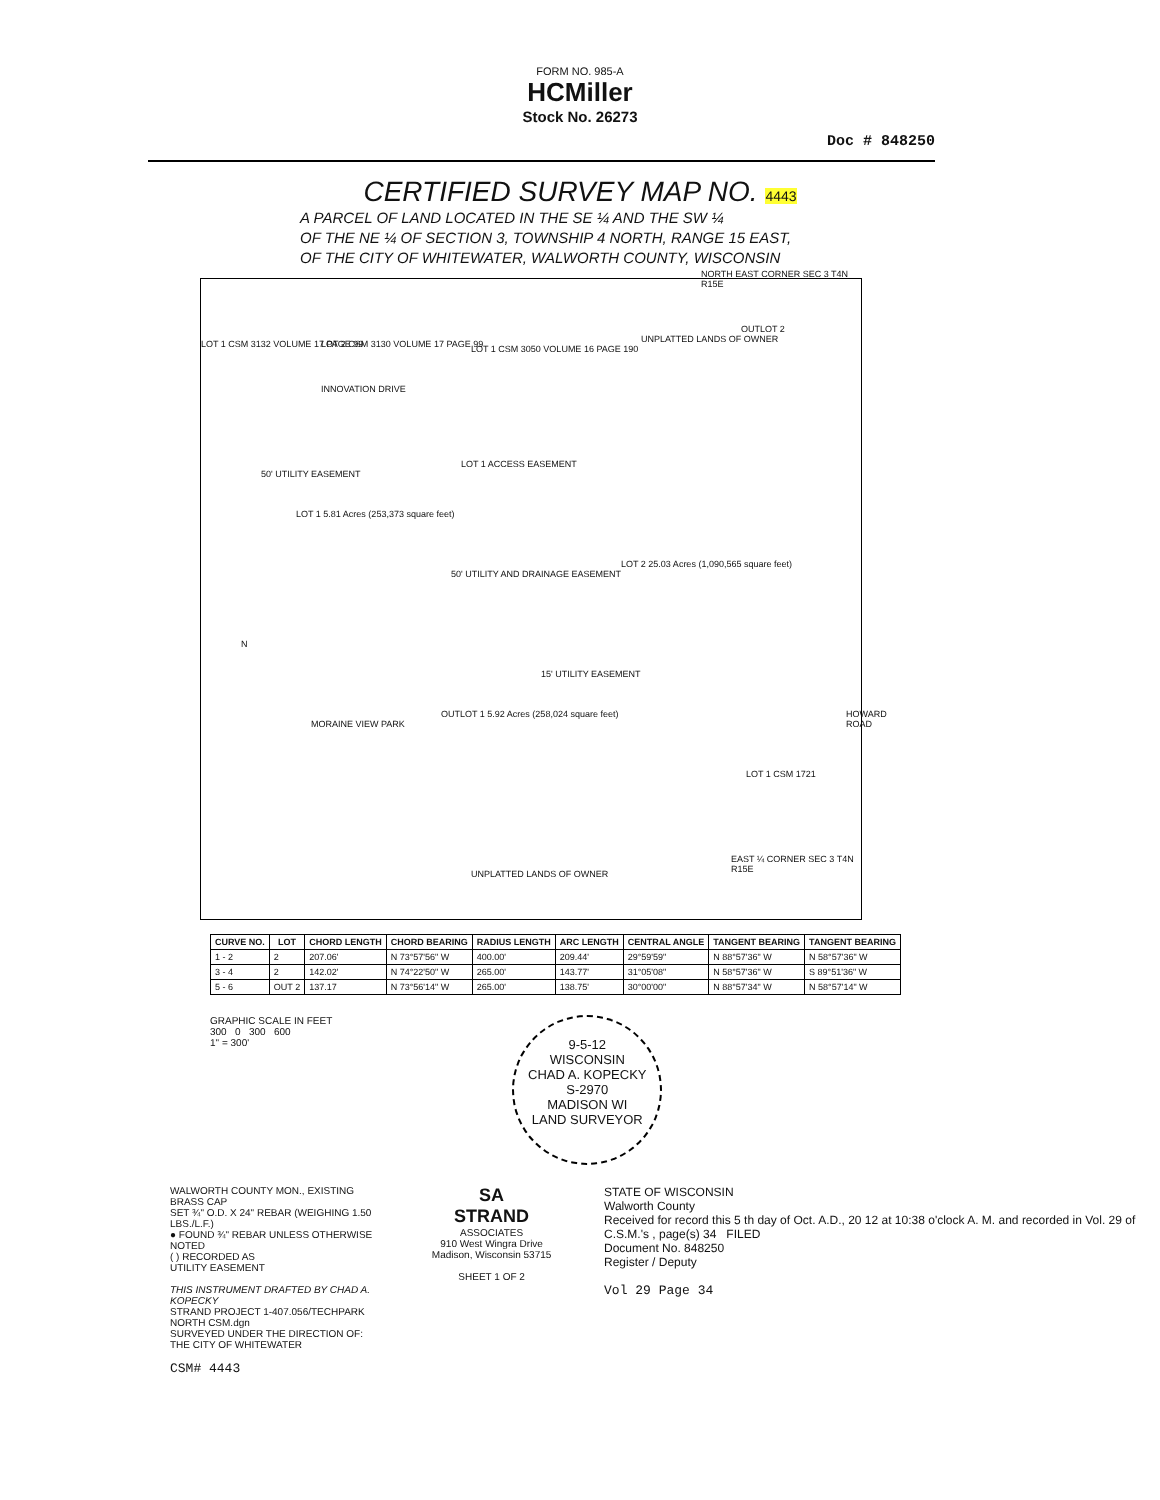FORM NO. 985-A
HCMiller
Stock No. 26273
Doc # 848250
CERTIFIED SURVEY MAP NO. 4443
A PARCEL OF LAND LOCATED IN THE SE ¼ AND THE SW ¼
OF THE NE ¼ OF SECTION 3, TOWNSHIP 4 NORTH, RANGE 15 EAST,
OF THE CITY OF WHITEWATER, WALWORTH COUNTY, WISCONSIN
NORTH EAST CORNER SEC 3 T4N R15E
LOT 1 CSM 3132 VOLUME 17 PAGE 99
LOT 2 CSM 3130 VOLUME 17 PAGE 99
LOT 1 CSM 3050 VOLUME 16 PAGE 190
UNPLATTED LANDS OF OWNER
OUTLOT 2
INNOVATION DRIVE
50' UTILITY EASEMENT
LOT 1 5.81 Acres (253,373 square feet)
LOT 1 ACCESS EASEMENT
LOT 2 25.03 Acres (1,090,565 square feet)
50' UTILITY AND DRAINAGE EASEMENT
15' UTILITY EASEMENT
OUTLOT 1 5.92 Acres (258,024 square feet)
MORAINE VIEW PARK
LOT 1 CSM 1721
UNPLATTED LANDS OF OWNER
EAST ¼ CORNER SEC 3 T4N R15E
HOWARD ROAD
N
| CURVE NO. | LOT | CHORD LENGTH | CHORD BEARING | RADIUS LENGTH | ARC LENGTH | CENTRAL ANGLE | TANGENT BEARING | TANGENT BEARING |
| --- | --- | --- | --- | --- | --- | --- | --- | --- |
| 1 - 2 | 2 | 207.06' | N 73°57'56" W | 400.00' | 209.44' | 29°59'59" | N 88°57'36" W | N 58°57'36" W |
| 3 - 4 | 2 | 142.02' | N 74°22'50" W | 265.00' | 143.77' | 31°05'08" | N 58°57'36" W | S 89°51'36" W |
| 5 - 6 | OUT 2 | 137.17 | N 73°56'14" W | 265.00' | 138.75' | 30°00'00" | N 88°57'34" W | N 58°57'14" W |
GRAPHIC SCALE IN FEET
300 0 300 600
1" = 300'
9-5-12
WISCONSIN
CHAD A. KOPECKY
S-2970
MADISON WI
LAND SURVEYOR
WALWORTH COUNTY MON., EXISTING BRASS CAP
SET ¾" O.D. X 24" REBAR (WEIGHING 1.50 LBS./L.F.)
● FOUND ¾" REBAR UNLESS OTHERWISE NOTED
( ) RECORDED AS
UTILITY EASEMENT
THIS INSTRUMENT DRAFTED BY CHAD A. KOPECKY
STRAND PROJECT 1-407.056/TECHPARK NORTH CSM.dgn
SURVEYED UNDER THE DIRECTION OF: THE CITY OF WHITEWATER
CSM# 4443
SA
STRAND
ASSOCIATES
910 West Wingra Drive Madison, Wisconsin 53715
SHEET 1 OF 2
STATE OF WISCONSIN
Walworth County
Received for record this 5 th day of Oct. A.D., 20 12 at 10:38 o'clock A. M. and recorded in Vol. 29 of C.S.M.'s , page(s) 34 FILED
Document No. 848250
Register / Deputy
Vol 29 Page 34